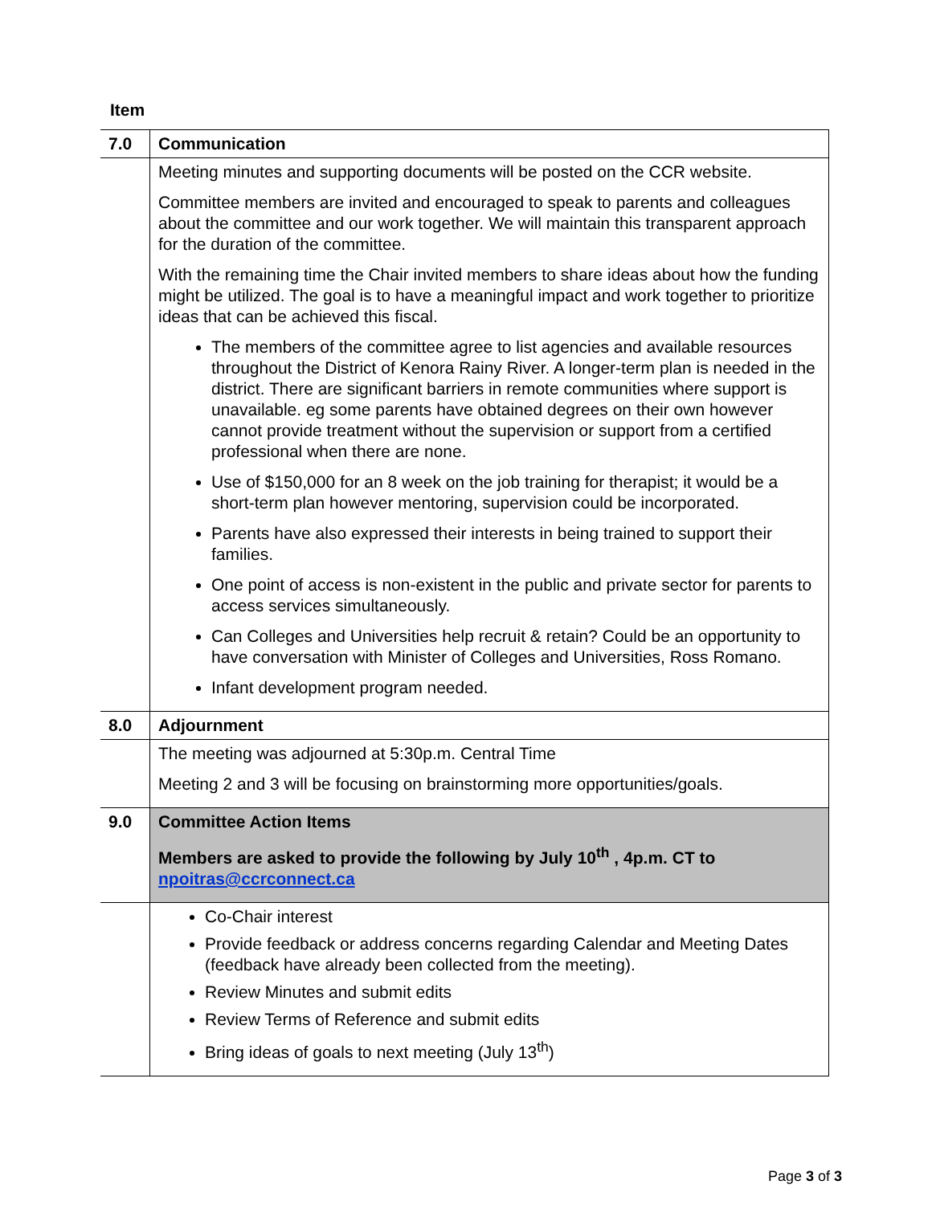Item
| 7.0 | Communication |
| | Meeting minutes and supporting documents will be posted on the CCR website. Committee members are invited and encouraged to speak to parents and colleagues about the committee and our work together. We will maintain this transparent approach for the duration of the committee. With the remaining time the Chair invited members to share ideas about how the funding might be utilized. The goal is to have a meaningful impact and work together to prioritize ideas that can be achieved this fiscal. The members of the committee agree to list agencies and available resources throughout the District of Kenora Rainy River. A longer-term plan is needed in the district. There are significant barriers in remote communities where support is unavailable. eg some parents have obtained degrees on their own however cannot provide treatment without the supervision or support from a certified professional when there are none. Use of $150,000 for an 8 week on the job training for therapist; it would be a short-term plan however mentoring, supervision could be incorporated. Parents have also expressed their interests in being trained to support their families. One point of access is non-existent in the public and private sector for parents to access services simultaneously. Can Colleges and Universities help recruit & retain? Could be an opportunity to have conversation with Minister of Colleges and Universities, Ross Romano. Infant development program needed. |
| 8.0 | Adjournment |
| | The meeting was adjourned at 5:30p.m. Central Time Meeting 2 and 3 will be focusing on brainstorming more opportunities/goals. |
| 9.0 | Committee Action Items Members are asked to provide the following by July 10<sup>th</sup> , 4p.m. CT to npoitras@ccrconnect.ca |
| | Co-Chair interest Provide feedback or address concerns regarding Calendar and Meeting Dates (feedback have already been collected from the meeting). Review Minutes and submit edits Review Terms of Reference and submit edits Bring ideas of goals to next meeting (July 13<sup>th</sup>) |
Page 3 of 3